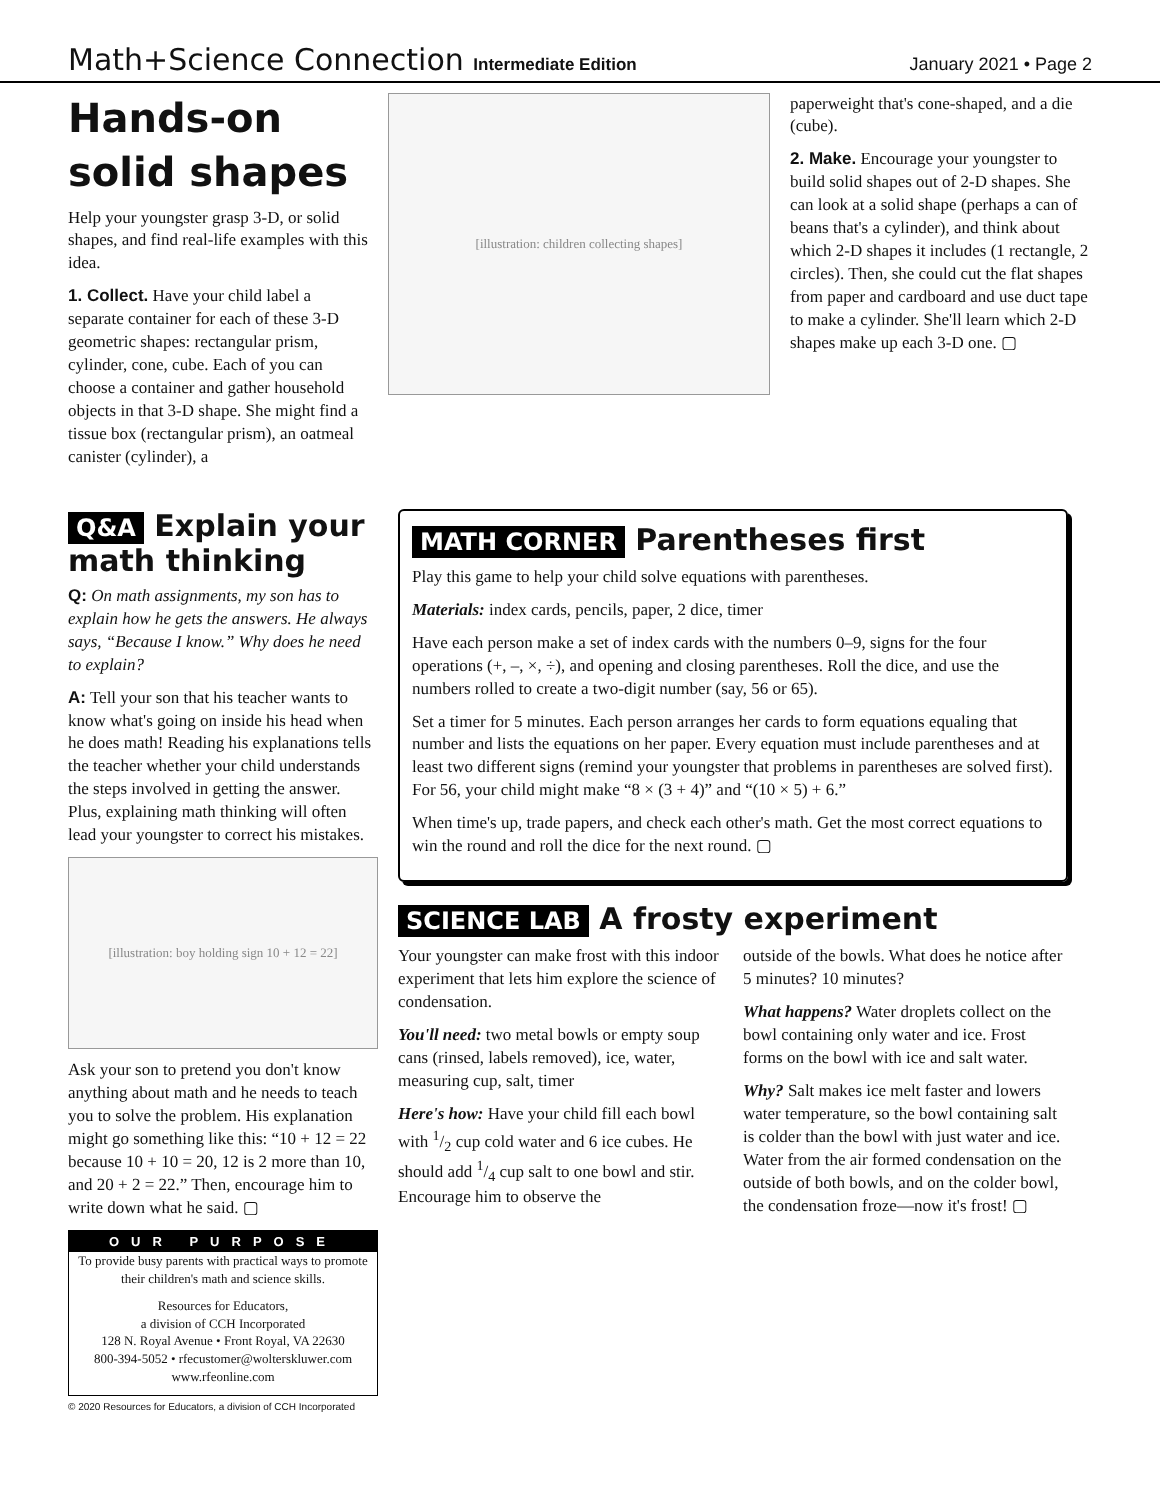Math+Science Connection Intermediate Edition
January 2021 • Page 2
Hands-on solid shapes
Help your youngster grasp 3-D, or solid shapes, and find real-life examples with this idea.
1. Collect. Have your child label a separate container for each of these 3-D geometric shapes: rectangular prism, cylinder, cone, cube. Each of you can choose a container and gather household objects in that 3-D shape. She might find a tissue box (rectangular prism), an oatmeal canister (cylinder), a
[illustration: children collecting shapes]
paperweight that's cone-shaped, and a die (cube).
2. Make. Encourage your youngster to build solid shapes out of 2-D shapes. She can look at a solid shape (perhaps a can of beans that's a cylinder), and think about which 2-D shapes it includes (1 rectangle, 2 circles). Then, she could cut the flat shapes from paper and cardboard and use duct tape to make a cylinder. She'll learn which 2-D shapes make up each 3-D one. ▢
Q&A Explain your math thinking
Q: On math assignments, my son has to explain how he gets the answers. He always says, “Because I know.” Why does he need to explain?
A: Tell your son that his teacher wants to know what's going on inside his head when he does math! Reading his explanations tells the teacher whether your child understands the steps involved in getting the answer. Plus, explaining math thinking will often lead your youngster to correct his mistakes.
[illustration: boy holding sign 10 + 12 = 22]
Ask your son to pretend you don't know anything about math and he needs to teach you to solve the problem. His explanation might go something like this: “10 + 12 = 22 because 10 + 10 = 20, 12 is 2 more than 10, and 20 + 2 = 22.” Then, encourage him to write down what he said. ▢
OUR PURPOSE
To provide busy parents with practical ways to promote their children's math and science skills.
Resources for Educators,
a division of CCH Incorporated
128 N. Royal Avenue • Front Royal, VA 22630
800-394-5052 • rfecustomer@wolterskluwer.com
www.rfeonline.com
MATH CORNER Parentheses first
Play this game to help your child solve equations with parentheses.
Materials: index cards, pencils, paper, 2 dice, timer
Have each person make a set of index cards with the numbers 0–9, signs for the four operations (+, –, ×, ÷), and opening and closing parentheses. Roll the dice, and use the numbers rolled to create a two-digit number (say, 56 or 65).
Set a timer for 5 minutes. Each person arranges her cards to form equations equaling that number and lists the equations on her paper. Every equation must include parentheses and at least two different signs (remind your youngster that problems in parentheses are solved first). For 56, your child might make “8 × (3 + 4)” and “(10 × 5) + 6.”
When time's up, trade papers, and check each other's math. Get the most correct equations to win the round and roll the dice for the next round. ▢
SCIENCE LAB A frosty experiment
Your youngster can make frost with this indoor experiment that lets him explore the science of condensation.
You'll need: two metal bowls or empty soup cans (rinsed, labels removed), ice, water, measuring cup, salt, timer
Here's how: Have your child fill each bowl with 1/2 cup cold water and 6 ice cubes. He should add 1/4 cup salt to one bowl and stir. Encourage him to observe the
outside of the bowls. What does he notice after 5 minutes? 10 minutes?
What happens? Water droplets collect on the bowl containing only water and ice. Frost forms on the bowl with ice and salt water.
Why? Salt makes ice melt faster and lowers water temperature, so the bowl containing salt is colder than the bowl with just water and ice. Water from the air formed condensation on the outside of both bowls, and on the colder bowl, the condensation froze—now it's frost! ▢
© 2020 Resources for Educators, a division of CCH Incorporated